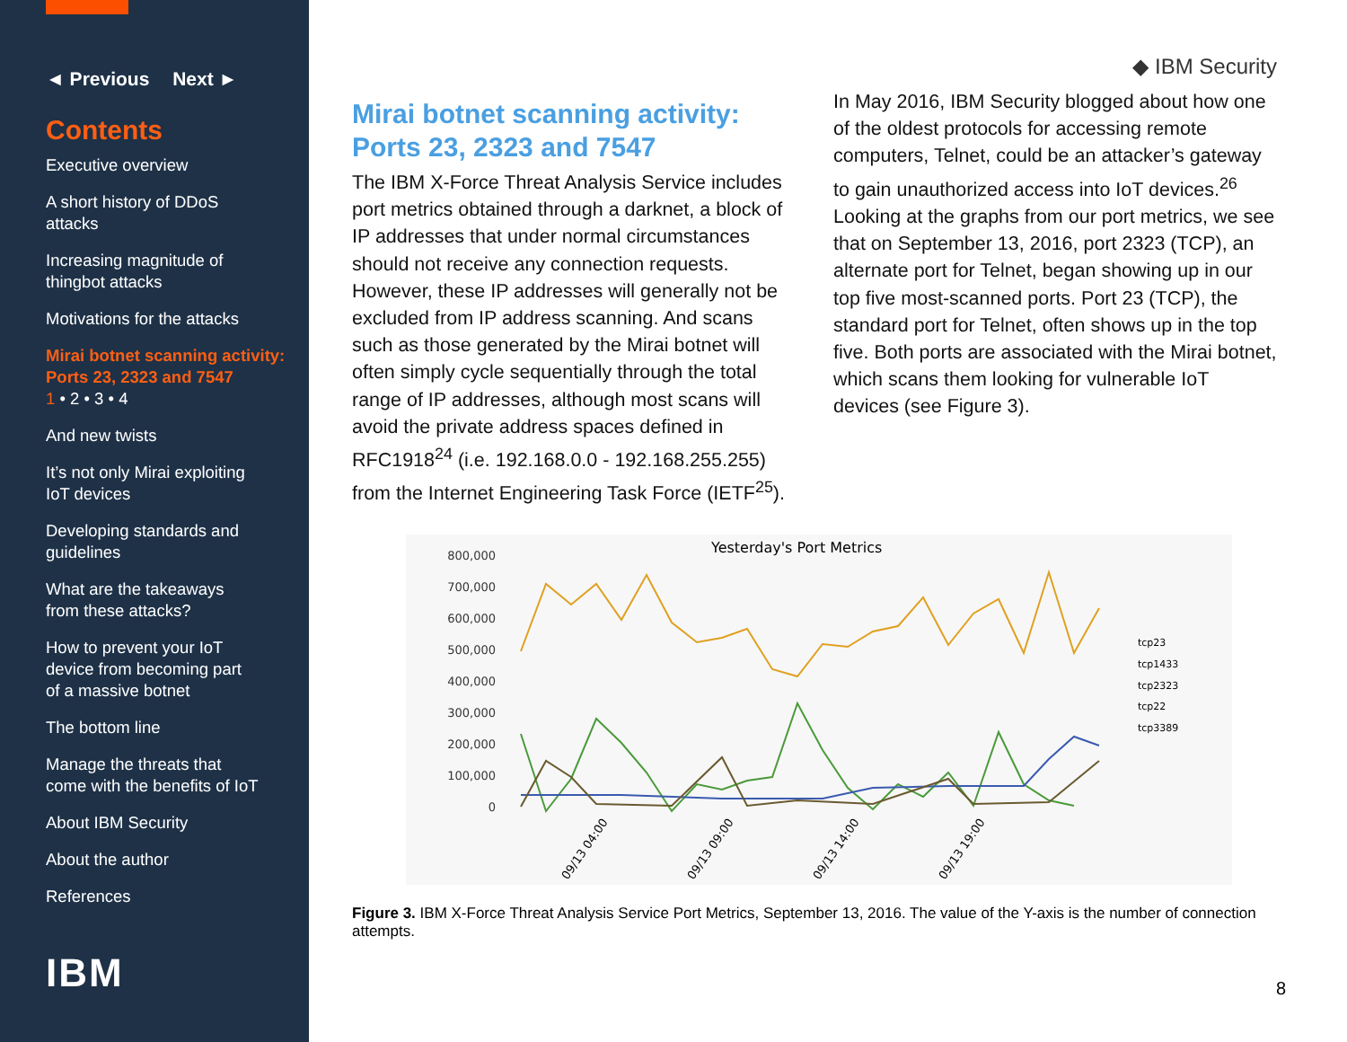◄ Previous Next ►
Contents
Executive overview
A short history of DDoS
attacks
Increasing magnitude of
thingbot attacks
Motivations for the attacks
Mirai botnet scanning activity:
Ports 23, 2323 and 7547
1 • 2 • 3 • 4
And new twists
It’s not only Mirai exploiting
IoT devices
Developing standards and
guidelines
What are the takeaways
from these attacks?
How to prevent your IoT
device from becoming part
of a massive botnet
The bottom line
Manage the threats that
come with the benefits of IoT
About IBM Security
About the author
References
IBM
◆ IBM Security
Mirai botnet scanning activity:
Ports 23, 2323 and 7547
The IBM X-Force Threat Analysis Service includes port metrics obtained through a darknet, a block of IP addresses that under normal circumstances should not receive any connection requests. However, these IP addresses will generally not be excluded from IP address scanning. And scans such as those generated by the Mirai botnet will often simply cycle sequentially through the total range of IP addresses, although most scans will avoid the private address spaces defined in RFC1918<sup>24</sup> (i.e. 192.168.0.0 - 192.168.255.255) from the Internet Engineering Task Force (IETF<sup>25</sup>).
In May 2016, IBM Security blogged about how one of the oldest protocols for accessing remote computers, Telnet, could be an attacker’s gateway to gain unauthorized access into IoT devices.<sup>26</sup> Looking at the graphs from our port metrics, we see that on September 13, 2016, port 2323 (TCP), an alternate port for Telnet, began showing up in our top five most-scanned ports. Port 23 (TCP), the standard port for Telnet, often shows up in the top five. Both ports are associated with the Mirai botnet, which scans them looking for vulnerable IoT devices (see Figure 3).
Yesterday's Port Metrics
800,000
700,000
600,000
500,000
400,000
300,000
200,000
100,000
0
tcp23
tcp1433
tcp2323
tcp22
tcp3389
09/13 04:00
09/13 09:00
09/13 14:00
09/13 19:00
Figure 3. IBM X-Force Threat Analysis Service Port Metrics, September 13, 2016. The value of the Y-axis is the number of connection attempts.
8